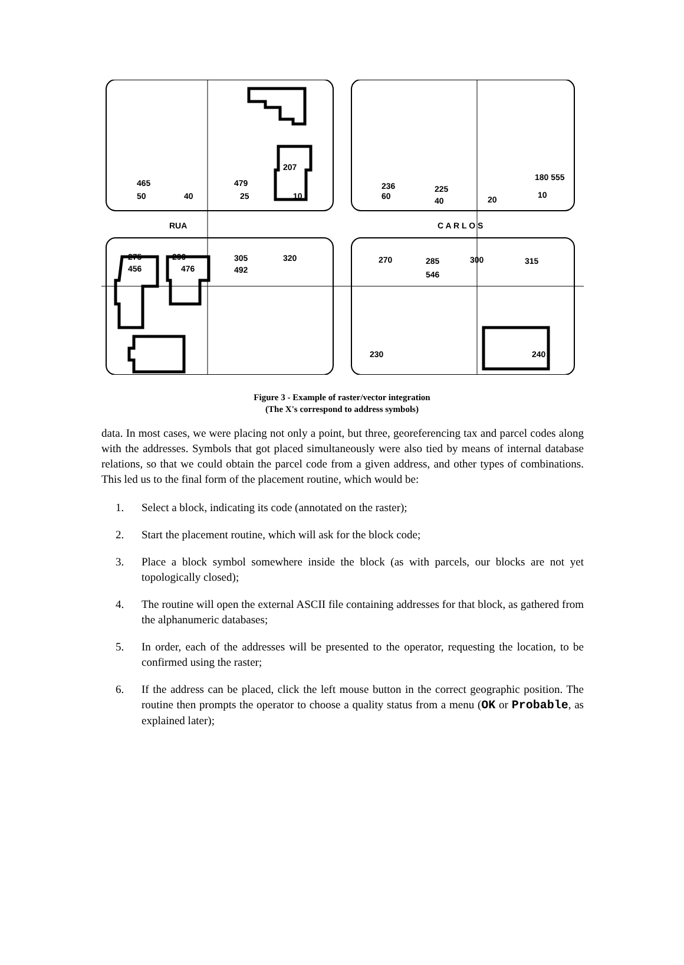RUA
C A R L O S
465
479
207
236
225
180 555
50
40
25
10
60
40
20
10
275
456
290
476
305
492
320
270
285
546
300
315
230
240
Figure 3 - Example of raster/vector integration
(The X's correspond to address symbols)
data. In most cases, we were placing not only a point, but three, georeferencing tax and parcel codes along with the addresses. Symbols that got placed simultaneously were also tied by means of internal database relations, so that we could obtain the parcel code from a given address, and other types of combinations. This led us to the final form of the placement routine, which would be:
1. Select a block, indicating its code (annotated on the raster);
2. Start the placement routine, which will ask for the block code;
3. Place a block symbol somewhere inside the block (as with parcels, our blocks are not yet topologically closed);
4. The routine will open the external ASCII file containing addresses for that block, as gathered from the alphanumeric databases;
5. In order, each of the addresses will be presented to the operator, requesting the location, to be confirmed using the raster;
6. If the address can be placed, click the left mouse button in the correct geographic position. The routine then prompts the operator to choose a quality status from a menu (OK or Probable, as explained later);